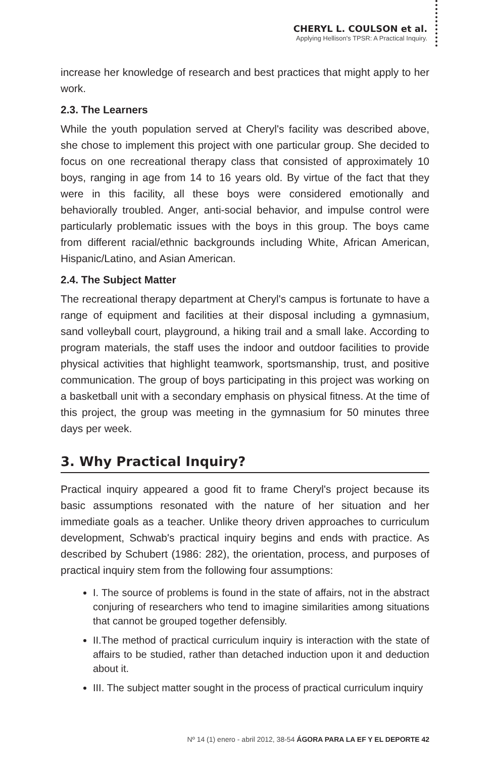CHERYL L. COULSON et al.
Applying Hellison's TPSR: A Practical Inquiry.
increase her knowledge of research and best practices that might apply to her work.
2.3. The Learners
While the youth population served at Cheryl's facility was described above, she chose to implement this project with one particular group. She decided to focus on one recreational therapy class that consisted of approximately 10 boys, ranging in age from 14 to 16 years old. By virtue of the fact that they were in this facility, all these boys were considered emotionally and behaviorally troubled. Anger, anti-social behavior, and impulse control were particularly problematic issues with the boys in this group. The boys came from different racial/ethnic backgrounds including White, African American, Hispanic/Latino, and Asian American.
2.4. The Subject Matter
The recreational therapy department at Cheryl's campus is fortunate to have a range of equipment and facilities at their disposal including a gymnasium, sand volleyball court, playground, a hiking trail and a small lake. According to program materials, the staff uses the indoor and outdoor facilities to provide physical activities that highlight teamwork, sportsmanship, trust, and positive communication. The group of boys participating in this project was working on a basketball unit with a secondary emphasis on physical fitness. At the time of this project, the group was meeting in the gymnasium for 50 minutes three days per week.
3. Why Practical Inquiry?
Practical inquiry appeared a good fit to frame Cheryl's project because its basic assumptions resonated with the nature of her situation and her immediate goals as a teacher. Unlike theory driven approaches to curriculum development, Schwab's practical inquiry begins and ends with practice. As described by Schubert (1986: 282), the orientation, process, and purposes of practical inquiry stem from the following four assumptions:
I. The source of problems is found in the state of affairs, not in the abstract conjuring of researchers who tend to imagine similarities among situations that cannot be grouped together defensibly.
II.The method of practical curriculum inquiry is interaction with the state of affairs to be studied, rather than detached induction upon it and deduction about it.
III. The subject matter sought in the process of practical curriculum inquiry
Nº 14 (1) enero - abril 2012, 38-54 ÁGORA PARA LA EF Y EL DEPORTE 42